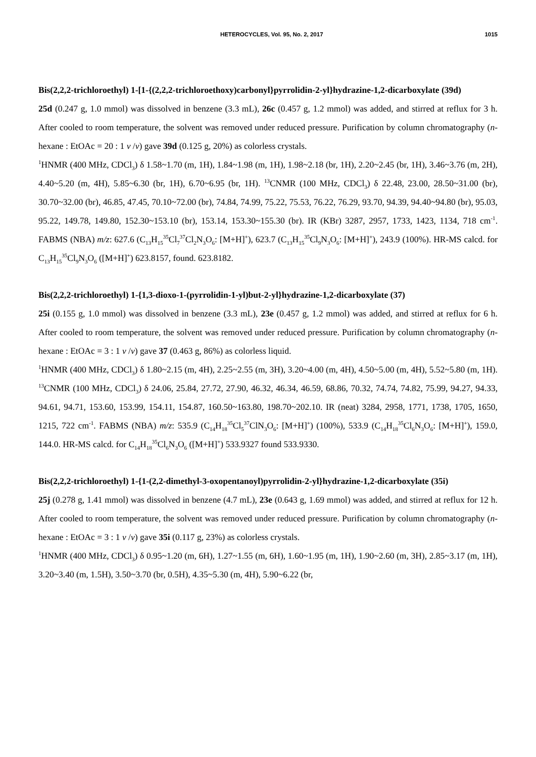HETEROCYCLES, Vol. 95, No. 2, 2017 1015
Bis(2,2,2-trichloroethyl) 1-[1-{(2,2,2-trichloroethoxy)carbonyl}pyrrolidin-2-yl}hydrazine-1,2-dicarboxylate (39d)
25d (0.247 g, 1.0 mmol) was dissolved in benzene (3.3 mL), 26c (0.457 g, 1.2 mmol) was added, and stirred at reflux for 3 h. After cooled to room temperature, the solvent was removed under reduced pressure. Purification by column chromatography (n-hexane : EtOAc = 20 : 1 v /v) gave 39d (0.125 g, 20%) as colorless crystals.
<sup>1</sup>HNMR (400 MHz, CDCl<sub>3</sub>) δ 1.58~1.70 (m, 1H), 1.84~1.98 (m, 1H), 1.98~2.18 (br, 1H), 2.20~2.45 (br, 1H), 3.46~3.76 (m, 2H), 4.40~5.20 (m, 4H), 5.85~6.30 (br, 1H), 6.70~6.95 (br, 1H). <sup>13</sup>CNMR (100 MHz, CDCl<sub>3</sub>) δ 22.48, 23.00, 28.50~31.00 (br), 30.70~32.00 (br), 46.85, 47.45, 70.10~72.00 (br), 74.84, 74.99, 75.22, 75.53, 76.22, 76.29, 93.70, 94.39, 94.40~94.80 (br), 95.03, 95.22, 149.78, 149.80, 152.30~153.10 (br), 153.14, 153.30~155.30 (br). IR (KBr) 3287, 2957, 1733, 1423, 1134, 718 cm<sup>-1</sup>. FABMS (NBA) m/z: 627.6 (C<sub>13</sub>H<sub>15</sub><sup>35</sup>Cl<sub>7</sub><sup>37</sup>Cl<sub>2</sub>N<sub>3</sub>O<sub>6</sub>: [M+H]<sup>+</sup>), 623.7 (C<sub>13</sub>H<sub>15</sub><sup>35</sup>Cl<sub>9</sub>N<sub>3</sub>O<sub>6</sub>: [M+H]<sup>+</sup>), 243.9 (100%). HR-MS calcd. for C<sub>13</sub>H<sub>15</sub><sup>35</sup>Cl<sub>9</sub>N<sub>3</sub>O<sub>6</sub> ([M+H]<sup>+</sup>) 623.8157, found. 623.8182.
Bis(2,2,2-trichloroethyl) 1-{1,3-dioxo-1-(pyrrolidin-1-yl)but-2-yl}hydrazine-1,2-dicarboxylate (37)
25i (0.155 g, 1.0 mmol) was dissolved in benzene (3.3 mL), 23e (0.457 g, 1.2 mmol) was added, and stirred at reflux for 6 h. After cooled to room temperature, the solvent was removed under reduced pressure. Purification by column chromatography (n-hexane : EtOAc = 3 : 1 v /v) gave 37 (0.463 g, 86%) as colorless liquid.
<sup>1</sup>HNMR (400 MHz, CDCl<sub>3</sub>) δ 1.80~2.15 (m, 4H), 2.25~2.55 (m, 3H), 3.20~4.00 (m, 4H), 4.50~5.00 (m, 4H), 5.52~5.80 (m, 1H). <sup>13</sup>CNMR (100 MHz, CDCl<sub>3</sub>) δ 24.06, 25.84, 27.72, 27.90, 46.32, 46.34, 46.59, 68.86, 70.32, 74.74, 74.82, 75.99, 94.27, 94.33, 94.61, 94.71, 153.60, 153.99, 154.11, 154.87, 160.50~163.80, 198.70~202.10. IR (neat) 3284, 2958, 1771, 1738, 1705, 1650, 1215, 722 cm<sup>-1</sup>. FABMS (NBA) m/z: 535.9 (C<sub>14</sub>H<sub>18</sub><sup>35</sup>Cl<sub>5</sub><sup>37</sup>ClN<sub>3</sub>O<sub>6</sub>: [M+H]<sup>+</sup>) (100%), 533.9 (C<sub>14</sub>H<sub>18</sub><sup>35</sup>Cl<sub>6</sub>N<sub>3</sub>O<sub>6</sub>: [M+H]<sup>+</sup>), 159.0, 144.0. HR-MS calcd. for C<sub>14</sub>H<sub>18</sub><sup>35</sup>Cl<sub>6</sub>N<sub>3</sub>O<sub>6</sub> ([M+H]<sup>+</sup>) 533.9327 found 533.9330.
Bis(2,2,2-trichloroethyl) 1-{1-(2,2-dimethyl-3-oxopentanoyl)pyrrolidin-2-yl}hydrazine-1,2-dicarboxylate (35i)
25j (0.278 g, 1.41 mmol) was dissolved in benzene (4.7 mL), 23e (0.643 g, 1.69 mmol) was added, and stirred at reflux for 12 h. After cooled to room temperature, the solvent was removed under reduced pressure. Purification by column chromatography (n-hexane : EtOAc = 3 : 1 v /v) gave 35i (0.117 g, 23%) as colorless crystals.
<sup>1</sup>HNMR (400 MHz, CDCl<sub>3</sub>) δ 0.95~1.20 (m, 6H), 1.27~1.55 (m, 6H), 1.60~1.95 (m, 1H), 1.90~2.60 (m, 3H), 2.85~3.17 (m, 1H), 3.20~3.40 (m, 1.5H), 3.50~3.70 (br, 0.5H), 4.35~5.30 (m, 4H), 5.90~6.22 (br,